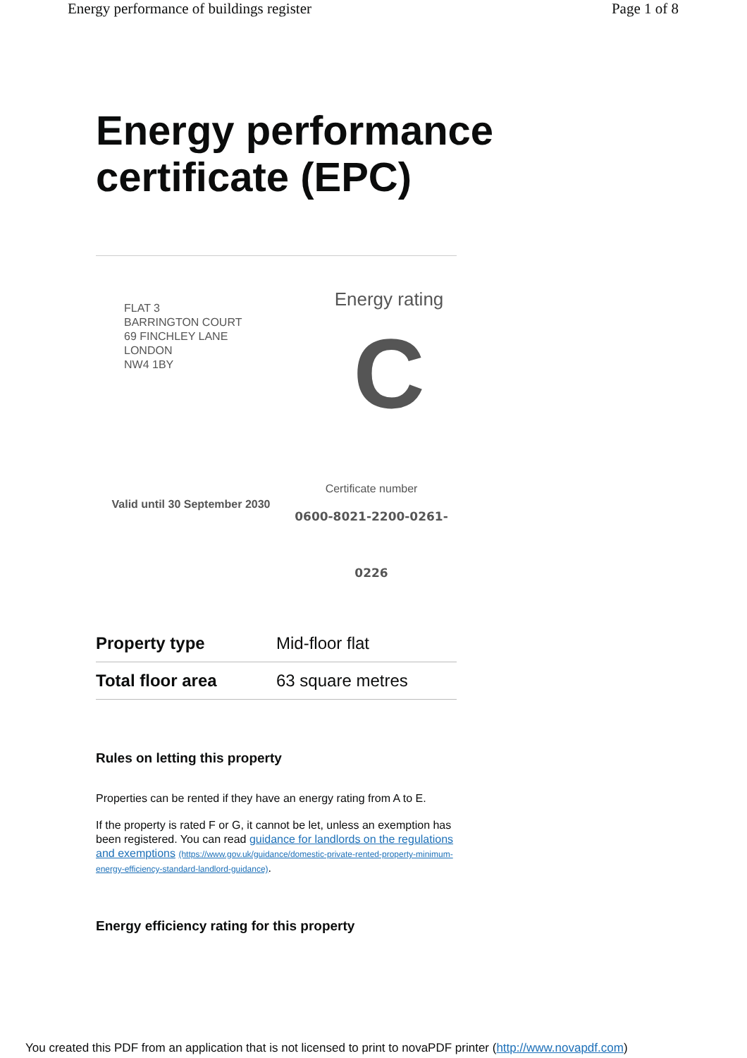Energy performance of buildings register Page 1 of 8
Energy performance
certificate (EPC)
FLAT 3
BARRINGTON COURT
69 FINCHLEY LANE
LONDON
NW4 1BY
Energy rating
C
Valid until 30 September 2030
Certificate number
0600-8021-2200-0261-
0226
| Property type | Mid-floor flat |
| Total floor area | 63 square metres |
Rules on letting this property
Properties can be rented if they have an energy rating from A to E.
If the property is rated F or G, it cannot be let, unless an exemption has been registered. You can read guidance for landlords on the regulations and exemptions (https://www.gov.uk/guidance/domestic-private-rented-property-minimum-energy-efficiency-standard-landlord-guidance).
Energy efficiency rating for this property
You created this PDF from an application that is not licensed to print to novaPDF printer (http://www.novapdf.com)